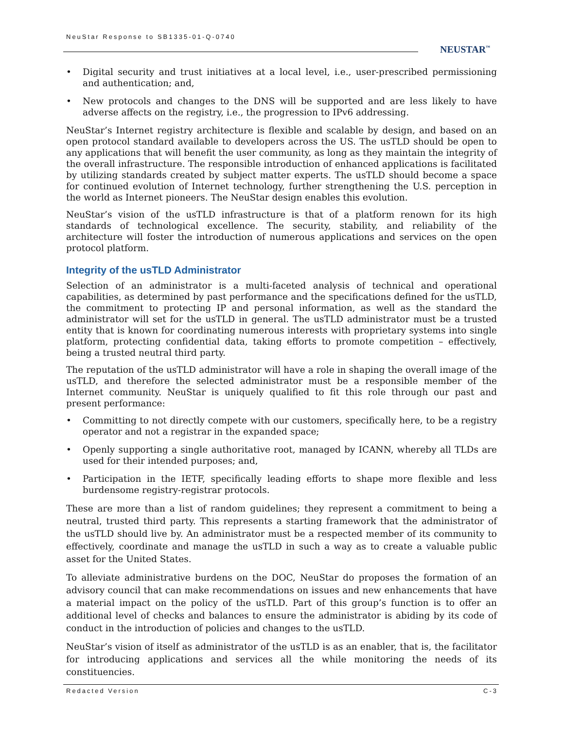NeuStar Response to SB1335-01-Q-0740
NEUSTAR<sup>™</sup>
• Digital security and trust initiatives at a local level, i.e., user-prescribed permissioning and authentication; and,
• New protocols and changes to the DNS will be supported and are less likely to have adverse affects on the registry, i.e., the progression to IPv6 addressing.
NeuStar’s Internet registry architecture is flexible and scalable by design, and based on an open protocol standard available to developers across the US. The usTLD should be open to any applications that will benefit the user community, as long as they maintain the integrity of the overall infrastructure. The responsible introduction of enhanced applications is facilitated by utilizing standards created by subject matter experts. The usTLD should become a space for continued evolution of Internet technology, further strengthening the U.S. perception in the world as Internet pioneers. The NeuStar design enables this evolution.
NeuStar’s vision of the usTLD infrastructure is that of a platform renown for its high standards of technological excellence. The security, stability, and reliability of the architecture will foster the introduction of numerous applications and services on the open protocol platform.
Integrity of the usTLD Administrator
Selection of an administrator is a multi-faceted analysis of technical and operational capabilities, as determined by past performance and the specifications defined for the usTLD, the commitment to protecting IP and personal information, as well as the standard the administrator will set for the usTLD in general. The usTLD administrator must be a trusted entity that is known for coordinating numerous interests with proprietary systems into single platform, protecting confidential data, taking efforts to promote competition – effectively, being a trusted neutral third party.
The reputation of the usTLD administrator will have a role in shaping the overall image of the usTLD, and therefore the selected administrator must be a responsible member of the Internet community. NeuStar is uniquely qualified to fit this role through our past and present performance:
• Committing to not directly compete with our customers, specifically here, to be a registry operator and not a registrar in the expanded space;
• Openly supporting a single authoritative root, managed by ICANN, whereby all TLDs are used for their intended purposes; and,
• Participation in the IETF, specifically leading efforts to shape more flexible and less burdensome registry-registrar protocols.
These are more than a list of random guidelines; they represent a commitment to being a neutral, trusted third party. This represents a starting framework that the administrator of the usTLD should live by. An administrator must be a respected member of its community to effectively, coordinate and manage the usTLD in such a way as to create a valuable public asset for the United States.
To alleviate administrative burdens on the DOC, NeuStar do proposes the formation of an advisory council that can make recommendations on issues and new enhancements that have a material impact on the policy of the usTLD. Part of this group’s function is to offer an additional level of checks and balances to ensure the administrator is abiding by its code of conduct in the introduction of policies and changes to the usTLD.
NeuStar’s vision of itself as administrator of the usTLD is as an enabler, that is, the facilitator for introducing applications and services all the while monitoring the needs of its constituencies.
Redacted Version C-3